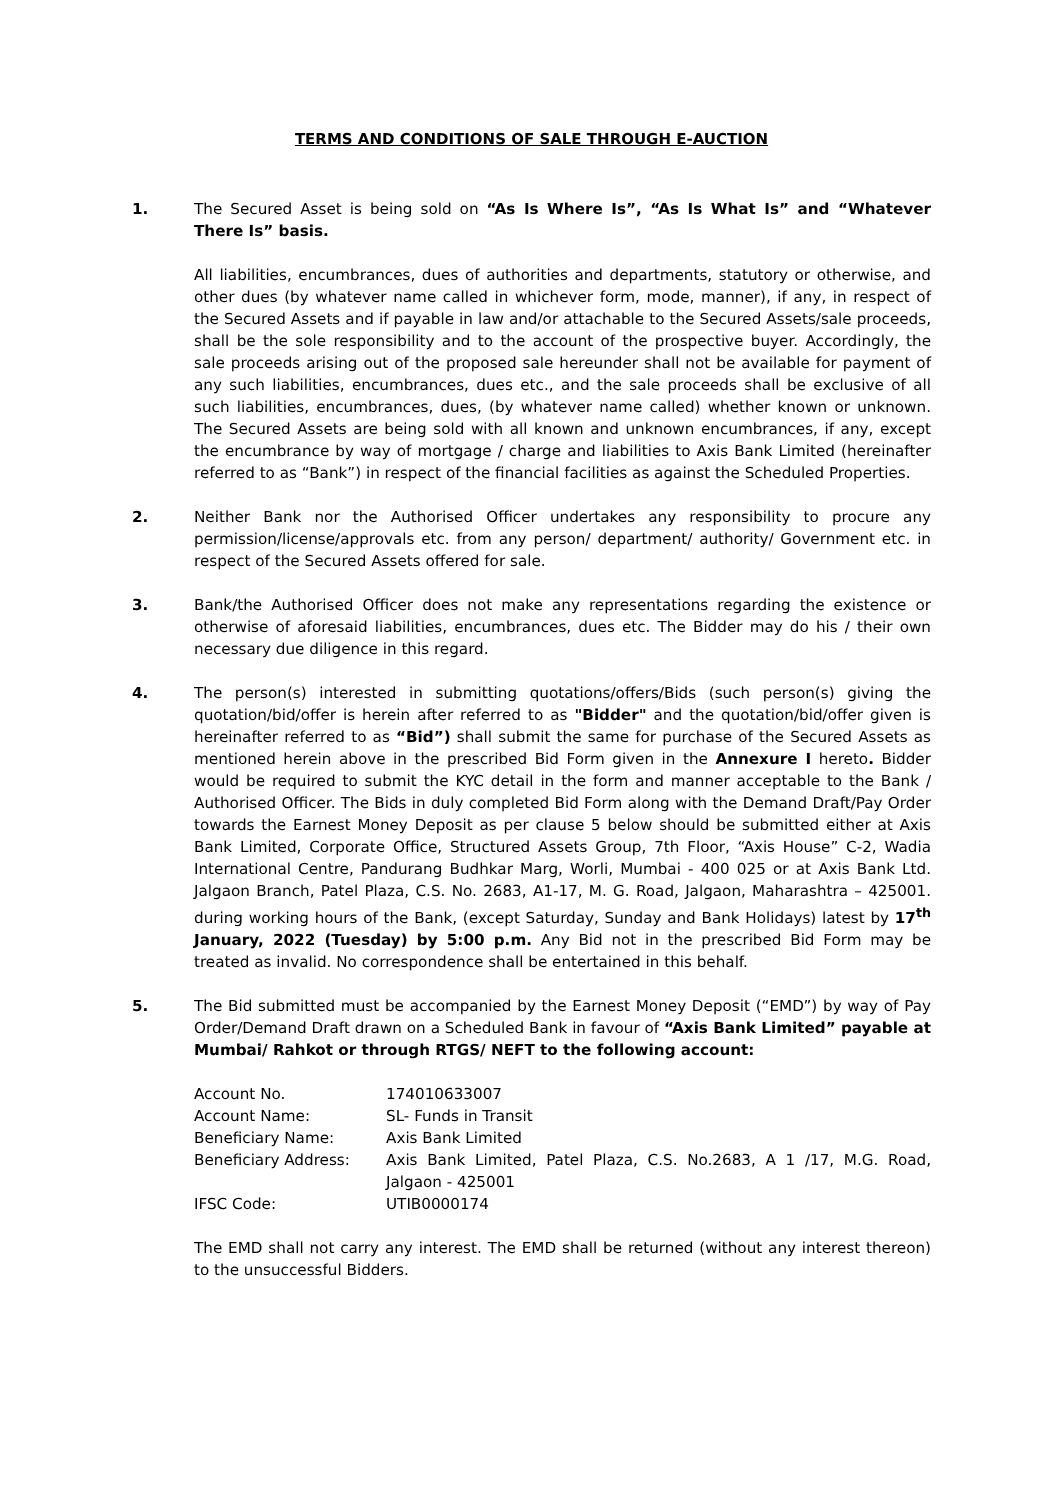TERMS AND CONDITIONS OF SALE THROUGH E-AUCTION
1. The Secured Asset is being sold on “As Is Where Is”, “As Is What Is” and “Whatever There Is” basis.
All liabilities, encumbrances, dues of authorities and departments, statutory or otherwise, and other dues (by whatever name called in whichever form, mode, manner), if any, in respect of the Secured Assets and if payable in law and/or attachable to the Secured Assets/sale proceeds, shall be the sole responsibility and to the account of the prospective buyer. Accordingly, the sale proceeds arising out of the proposed sale hereunder shall not be available for payment of any such liabilities, encumbrances, dues etc., and the sale proceeds shall be exclusive of all such liabilities, encumbrances, dues, (by whatever name called) whether known or unknown. The Secured Assets are being sold with all known and unknown encumbrances, if any, except the encumbrance by way of mortgage / charge and liabilities to Axis Bank Limited (hereinafter referred to as “Bank”) in respect of the financial facilities as against the Scheduled Properties.
2. Neither Bank nor the Authorised Officer undertakes any responsibility to procure any permission/license/approvals etc. from any person/ department/ authority/ Government etc. in respect of the Secured Assets offered for sale.
3. Bank/the Authorised Officer does not make any representations regarding the existence or otherwise of aforesaid liabilities, encumbrances, dues etc. The Bidder may do his / their own necessary due diligence in this regard.
4. The person(s) interested in submitting quotations/offers/Bids (such person(s) giving the quotation/bid/offer is herein after referred to as "Bidder" and the quotation/bid/offer given is hereinafter referred to as “Bid”) shall submit the same for purchase of the Secured Assets as mentioned herein above in the prescribed Bid Form given in the Annexure I hereto. Bidder would be required to submit the KYC detail in the form and manner acceptable to the Bank / Authorised Officer. The Bids in duly completed Bid Form along with the Demand Draft/Pay Order towards the Earnest Money Deposit as per clause 5 below should be submitted either at Axis Bank Limited, Corporate Office, Structured Assets Group, 7th Floor, “Axis House” C-2, Wadia International Centre, Pandurang Budhkar Marg, Worli, Mumbai - 400 025 or at Axis Bank Ltd. Jalgaon Branch, Patel Plaza, C.S. No. 2683, A1-17, M. G. Road, Jalgaon, Maharashtra – 425001. during working hours of the Bank, (except Saturday, Sunday and Bank Holidays) latest by 17<sup>th</sup> January, 2022 (Tuesday) by 5:00 p.m. Any Bid not in the prescribed Bid Form may be treated as invalid. No correspondence shall be entertained in this behalf.
5. The Bid submitted must be accompanied by the Earnest Money Deposit (“EMD”) by way of Pay Order/Demand Draft drawn on a Scheduled Bank in favour of “Axis Bank Limited” payable at Mumbai/ Rahkot or through RTGS/ NEFT to the following account:
| Account No. | 174010633007 |
| Account Name: | SL- Funds in Transit |
| Beneficiary Name: | Axis Bank Limited |
| Beneficiary Address: | Axis Bank Limited, Patel Plaza, C.S. No.2683, A 1 /17, M.G. Road, Jalgaon - 425001 |
| IFSC Code: | UTIB0000174 |
The EMD shall not carry any interest. The EMD shall be returned (without any interest thereon) to the unsuccessful Bidders.